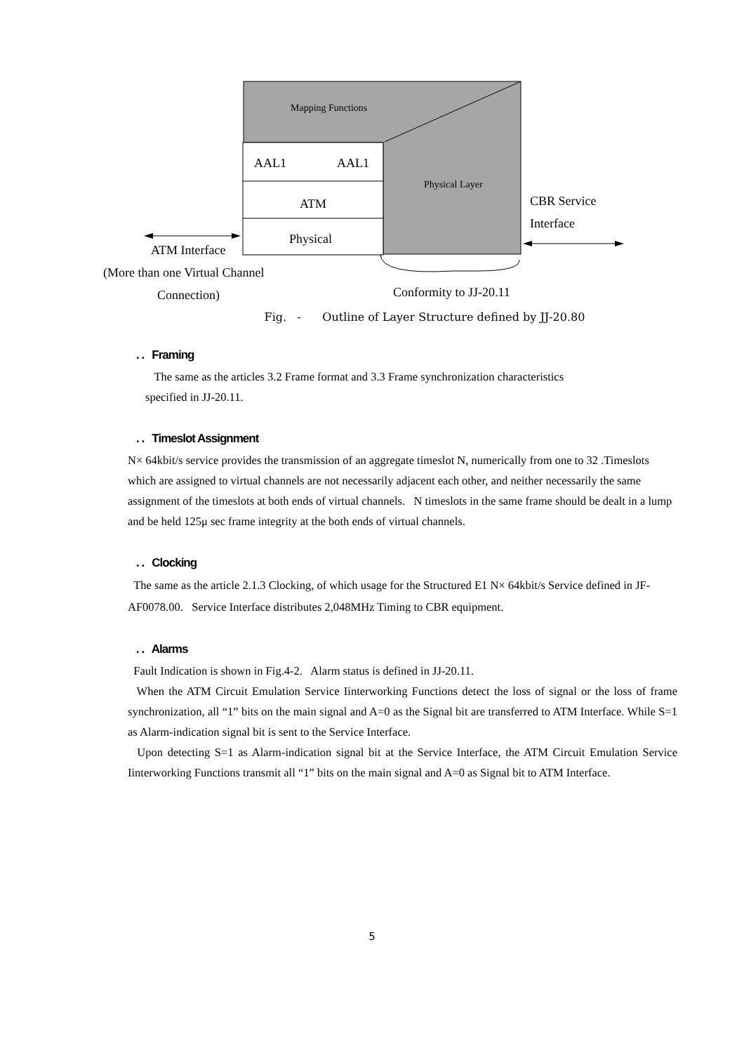Mapping Functions
AAL1 AAL1
Physical Layer
ATM CBR Service
Interface
Physical
ATM Interface
(More than one Virtual Channel
Connection) Conformity to JJ-20.11
Fig. - Outline of Layer Structure defined by JJ-20.80
. . Framing
The same as the articles 3.2 Frame format and 3.3 Frame synchronization characteristics
specified in JJ-20.11.
. . Timeslot Assignment
N× 64kbit/s service provides the transmission of an aggregate timeslot N, numerically from one to 32 .Timeslots which are assigned to virtual channels are not necessarily adjacent each other, and neither necessarily the same assignment of the timeslots at both ends of virtual channels. N timeslots in the same frame should be dealt in a lump and be held 125μ sec frame integrity at the both ends of virtual channels.
. . Clocking
The same as the article 2.1.3 Clocking, of which usage for the Structured E1 N× 64kbit/s Service defined in JF-AF0078.00. Service Interface distributes 2,048MHz Timing to CBR equipment.
. . Alarms
Fault Indication is shown in Fig.4-2. Alarm status is defined in JJ-20.11.
When the ATM Circuit Emulation Service Iinterworking Functions detect the loss of signal or the loss of frame synchronization, all “1” bits on the main signal and A=0 as the Signal bit are transferred to ATM Interface. While S=1 as Alarm-indication signal bit is sent to the Service Interface.
Upon detecting S=1 as Alarm-indication signal bit at the Service Interface, the ATM Circuit Emulation Service Iinterworking Functions transmit all “1” bits on the main signal and A=0 as Signal bit to ATM Interface.
5